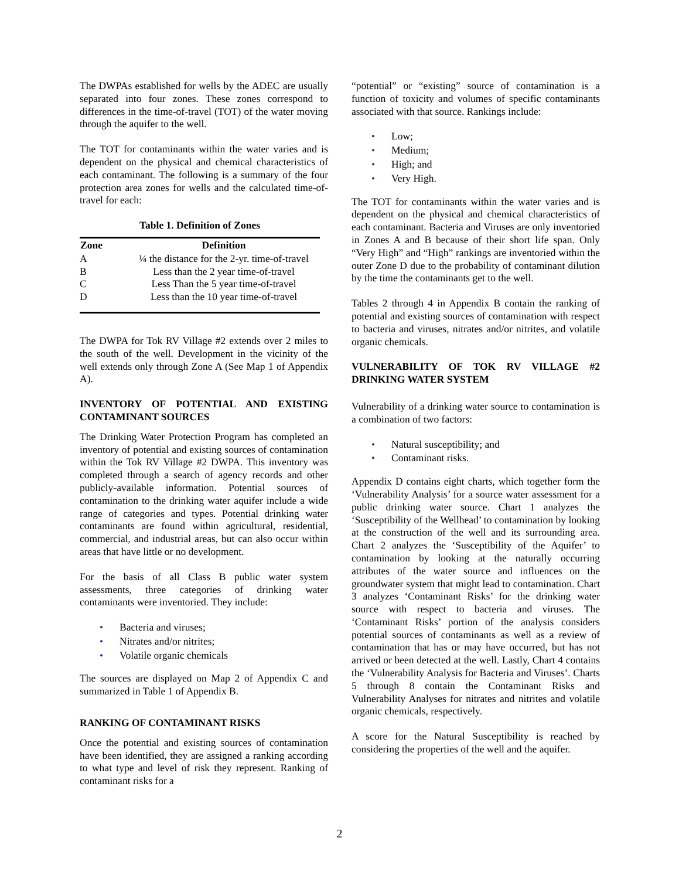The DWPAs established for wells by the ADEC are usually separated into four zones. These zones correspond to differences in the time-of-travel (TOT) of the water moving through the aquifer to the well.
The TOT for contaminants within the water varies and is dependent on the physical and chemical characteristics of each contaminant. The following is a summary of the four protection area zones for wells and the calculated time-of-travel for each:
Table 1. Definition of Zones
| Zone | Definition |
| --- | --- |
| A | ¼ the distance for the 2-yr. time-of-travel |
| B | Less than the 2 year time-of-travel |
| C | Less Than the 5 year time-of-travel |
| D | Less than the 10 year time-of-travel |
The DWPA for Tok RV Village #2 extends over 2 miles to the south of the well. Development in the vicinity of the well extends only through Zone A (See Map 1 of Appendix A).
INVENTORY OF POTENTIAL AND EXISTING CONTAMINANT SOURCES
The Drinking Water Protection Program has completed an inventory of potential and existing sources of contamination within the Tok RV Village #2 DWPA. This inventory was completed through a search of agency records and other publicly-available information. Potential sources of contamination to the drinking water aquifer include a wide range of categories and types. Potential drinking water contaminants are found within agricultural, residential, commercial, and industrial areas, but can also occur within areas that have little or no development.
For the basis of all Class B public water system assessments, three categories of drinking water contaminants were inventoried. They include:
• Bacteria and viruses;
• Nitrates and/or nitrites;
• Volatile organic chemicals
The sources are displayed on Map 2 of Appendix C and summarized in Table 1 of Appendix B.
RANKING OF CONTAMINANT RISKS
Once the potential and existing sources of contamination have been identified, they are assigned a ranking according to what type and level of risk they represent. Ranking of contaminant risks for a
“potential” or “existing” source of contamination is a function of toxicity and volumes of specific contaminants associated with that source. Rankings include:
• Low;
• Medium;
• High; and
• Very High.
The TOT for contaminants within the water varies and is dependent on the physical and chemical characteristics of each contaminant. Bacteria and Viruses are only inventoried in Zones A and B because of their short life span. Only “Very High” and “High” rankings are inventoried within the outer Zone D due to the probability of contaminant dilution by the time the contaminants get to the well.
Tables 2 through 4 in Appendix B contain the ranking of potential and existing sources of contamination with respect to bacteria and viruses, nitrates and/or nitrites, and volatile organic chemicals.
VULNERABILITY OF TOK RV VILLAGE #2 DRINKING WATER SYSTEM
Vulnerability of a drinking water source to contamination is a combination of two factors:
• Natural susceptibility; and
• Contaminant risks.
Appendix D contains eight charts, which together form the ‘Vulnerability Analysis’ for a source water assessment for a public drinking water source. Chart 1 analyzes the ‘Susceptibility of the Wellhead’ to contamination by looking at the construction of the well and its surrounding area. Chart 2 analyzes the ‘Susceptibility of the Aquifer’ to contamination by looking at the naturally occurring attributes of the water source and influences on the groundwater system that might lead to contamination. Chart 3 analyzes ‘Contaminant Risks’ for the drinking water source with respect to bacteria and viruses. The ‘Contaminant Risks’ portion of the analysis considers potential sources of contaminants as well as a review of contamination that has or may have occurred, but has not arrived or been detected at the well. Lastly, Chart 4 contains the ‘Vulnerability Analysis for Bacteria and Viruses’. Charts 5 through 8 contain the Contaminant Risks and Vulnerability Analyses for nitrates and nitrites and volatile organic chemicals, respectively.
A score for the Natural Susceptibility is reached by considering the properties of the well and the aquifer.
2